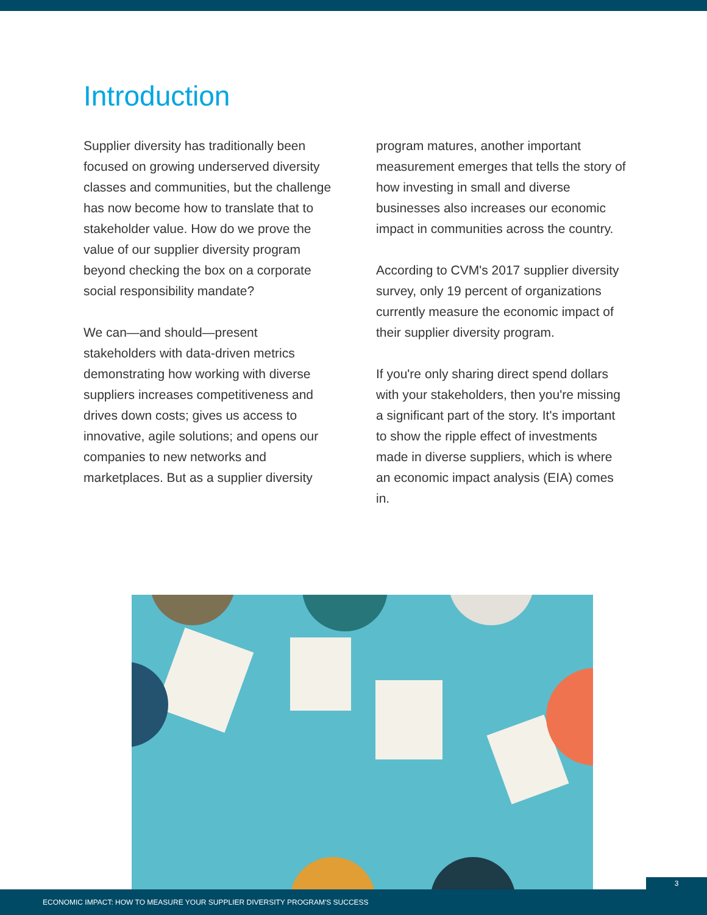Introduction
Supplier diversity has traditionally been focused on growing underserved diversity classes and communities, but the challenge has now become how to translate that to stakeholder value. How do we prove the value of our supplier diversity program beyond checking the box on a corporate social responsibility mandate?
We can—and should—present stakeholders with data-driven metrics demonstrating how working with diverse suppliers increases competitiveness and drives down costs; gives us access to innovative, agile solutions; and opens our companies to new networks and marketplaces. But as a supplier diversity
program matures, another important measurement emerges that tells the story of how investing in small and diverse businesses also increases our economic impact in communities across the country.
According to CVM's 2017 supplier diversity survey, only 19 percent of organizations currently measure the economic impact of their supplier diversity program.
If you're only sharing direct spend dollars with your stakeholders, then you're missing a significant part of the story. It's important to show the ripple effect of investments made in diverse suppliers, which is where an economic impact analysis (EIA) comes in.
ECONOMIC IMPACT: HOW TO MEASURE YOUR SUPPLIER DIVERSITY PROGRAM'S SUCCESS
3